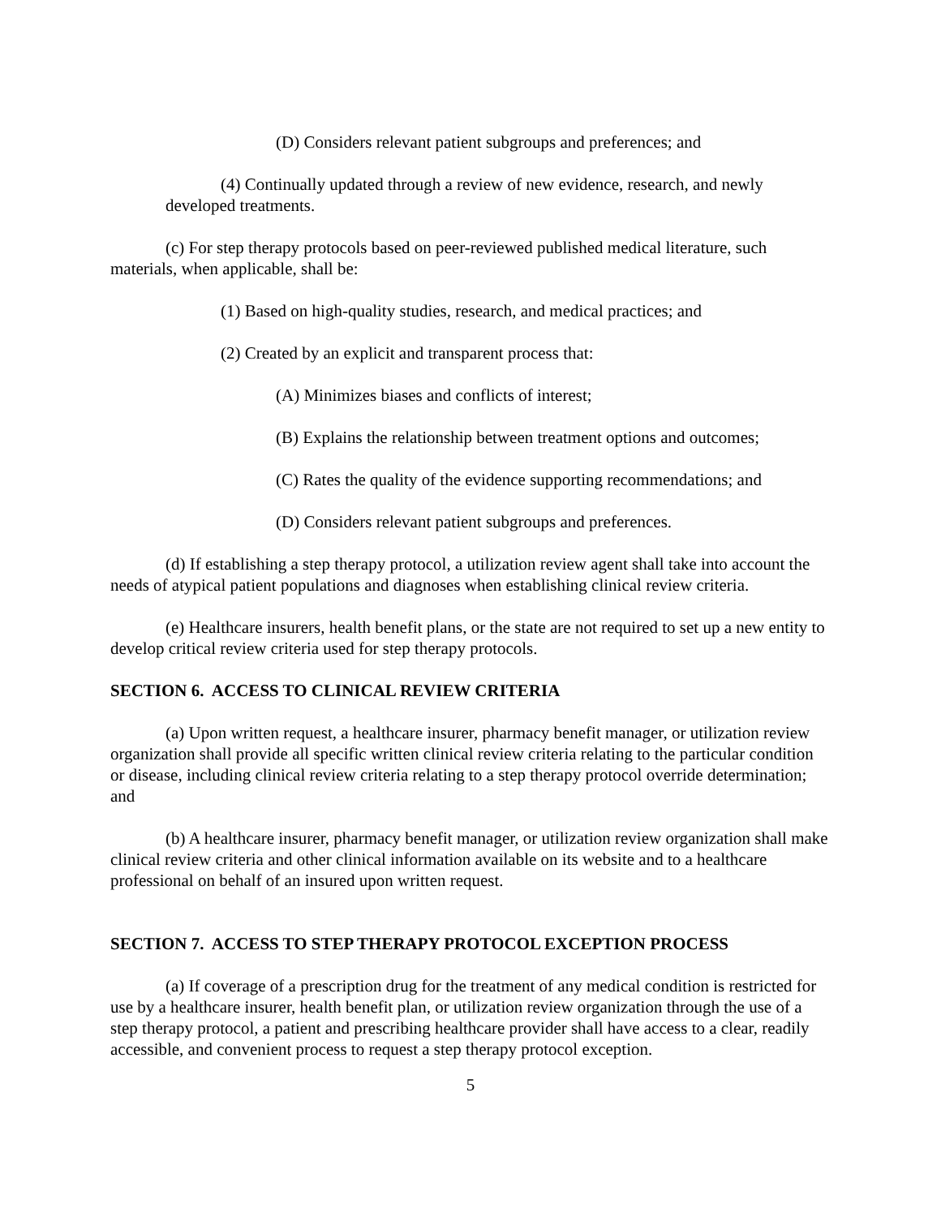(D) Considers relevant patient subgroups and preferences; and
(4) Continually updated through a review of new evidence, research, and newly developed treatments.
(c) For step therapy protocols based on peer-reviewed published medical literature, such materials, when applicable, shall be:
(1) Based on high-quality studies, research, and medical practices; and
(2) Created by an explicit and transparent process that:
(A) Minimizes biases and conflicts of interest;
(B) Explains the relationship between treatment options and outcomes;
(C) Rates the quality of the evidence supporting recommendations; and
(D) Considers relevant patient subgroups and preferences.
(d) If establishing a step therapy protocol, a utilization review agent shall take into account the needs of atypical patient populations and diagnoses when establishing clinical review criteria.
(e) Healthcare insurers, health benefit plans, or the state are not required to set up a new entity to develop critical review criteria used for step therapy protocols.
SECTION 6. ACCESS TO CLINICAL REVIEW CRITERIA
(a) Upon written request, a healthcare insurer, pharmacy benefit manager, or utilization review organization shall provide all specific written clinical review criteria relating to the particular condition or disease, including clinical review criteria relating to a step therapy protocol override determination; and
(b) A healthcare insurer, pharmacy benefit manager, or utilization review organization shall make clinical review criteria and other clinical information available on its website and to a healthcare professional on behalf of an insured upon written request.
SECTION 7. ACCESS TO STEP THERAPY PROTOCOL EXCEPTION PROCESS
(a) If coverage of a prescription drug for the treatment of any medical condition is restricted for use by a healthcare insurer, health benefit plan, or utilization review organization through the use of a step therapy protocol, a patient and prescribing healthcare provider shall have access to a clear, readily accessible, and convenient process to request a step therapy protocol exception.
5